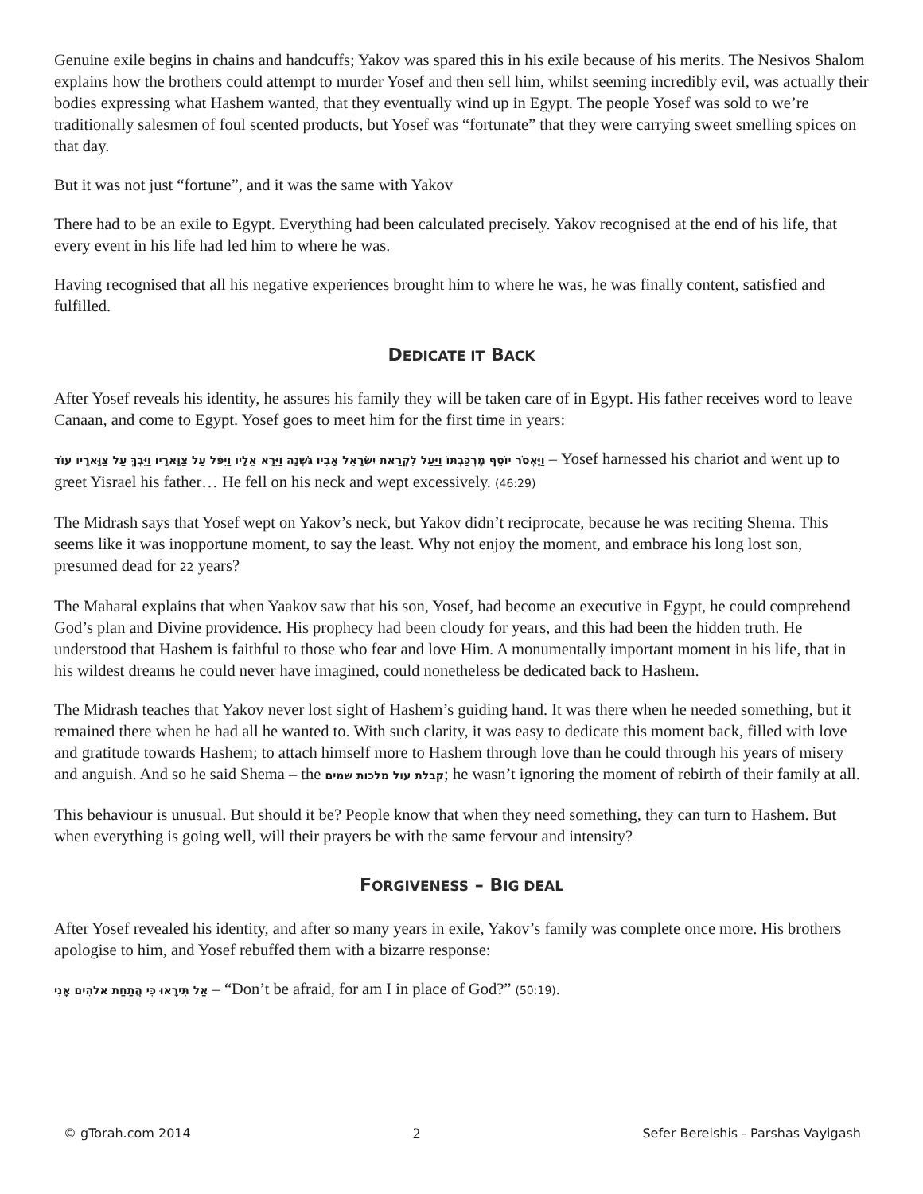Genuine exile begins in chains and handcuffs; Yakov was spared this in his exile because of his merits. The Nesivos Shalom explains how the brothers could attempt to murder Yosef and then sell him, whilst seeming incredibly evil, was actually their bodies expressing what Hashem wanted, that they eventually wind up in Egypt. The people Yosef was sold to we’re traditionally salesmen of foul scented products, but Yosef was “fortunate” that they were carrying sweet smelling spices on that day.
But it was not just “fortune”, and it was the same with Yakov
There had to be an exile to Egypt. Everything had been calculated precisely. Yakov recognised at the end of his life, that every event in his life had led him to where he was.
Having recognised that all his negative experiences brought him to where he was, he was finally content, satisfied and fulfilled.
DEDICATE IT BACK
After Yosef reveals his identity, he assures his family they will be taken care of in Egypt. His father receives word to leave Canaan, and come to Egypt. Yosef goes to meet him for the first time in years:
וַיֶּאְסֹר יוֹסֵף מֶרְכַּבְתּוֹ וַיַּעַל לִקְרַאת יִשְׂרָאֵל אָבִיו גֹּשְׁנָה וַיֵּרָא אֵלָיו וַיִּפֹּל עַל צַוָּארָיו וַיֵּבְךְּ עַל צַוָּארָיו עוֹד – Yosef harnessed his chariot and went up to greet Yisrael his father… He fell on his neck and wept excessively. (46:29)
The Midrash says that Yosef wept on Yakov’s neck, but Yakov didn’t reciprocate, because he was reciting Shema. This seems like it was inopportune moment, to say the least. Why not enjoy the moment, and embrace his long lost son, presumed dead for 22 years?
The Maharal explains that when Yaakov saw that his son, Yosef, had become an executive in Egypt, he could comprehend God’s plan and Divine providence. His prophecy had been cloudy for years, and this had been the hidden truth. He understood that Hashem is faithful to those who fear and love Him. A monumentally important moment in his life, that in his wildest dreams he could never have imagined, could nonetheless be dedicated back to Hashem.
The Midrash teaches that Yakov never lost sight of Hashem’s guiding hand. It was there when he needed something, but it remained there when he had all he wanted to. With such clarity, it was easy to dedicate this moment back, filled with love and gratitude towards Hashem; to attach himself more to Hashem through love than he could through his years of misery and anguish. And so he said Shema – the קבלת עול מלכות שמים; he wasn’t ignoring the moment of rebirth of their family at all.
This behaviour is unusual. But should it be? People know that when they need something, they can turn to Hashem. But when everything is going well, will their prayers be with the same fervour and intensity?
FORGIVENESS – BIG DEAL
After Yosef revealed his identity, and after so many years in exile, Yakov’s family was complete once more. His brothers apologise to him, and Yosef rebuffed them with a bizarre response:
אַל תִּירָאוּ כִּי הֲתַחַת אלהִים אָנִי – “Don’t be afraid, for am I in place of God?” (50:19).
© gTorah.com 2014 2 Sefer Bereishis - Parshas Vayigash